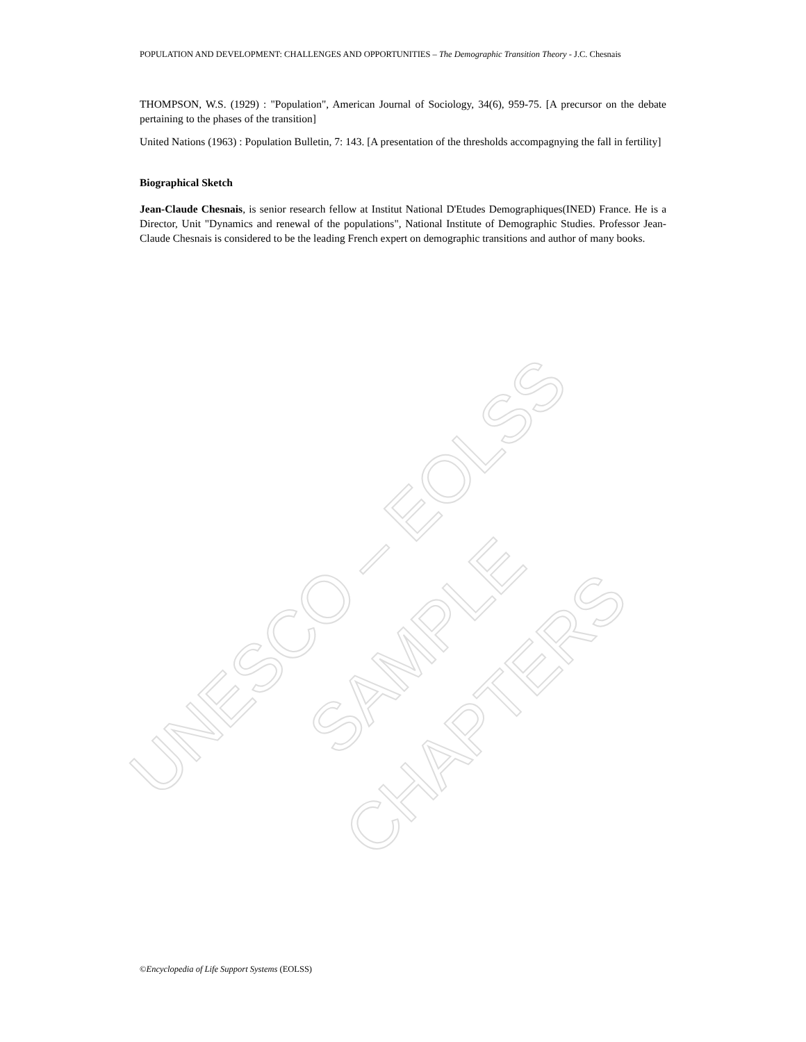UNESCO – EOLSS
SAMPLE CHAPTERS
POPULATION AND DEVELOPMENT: CHALLENGES AND OPPORTUNITIES – The Demographic Transition Theory - J.C. Chesnais
THOMPSON, W.S. (1929) : "Population", American Journal of Sociology, 34(6), 959-75. [A precursor on the debate pertaining to the phases of the transition]
United Nations (1963) : Population Bulletin, 7: 143. [A presentation of the thresholds accompagnying the fall in fertility]
Biographical Sketch
Jean-Claude Chesnais, is senior research fellow at Institut National D'Etudes Demographiques(INED) France. He is a Director, Unit "Dynamics and renewal of the populations", National Institute of Demographic Studies. Professor Jean-Claude Chesnais is considered to be the leading French expert on demographic transitions and author of many books.
©Encyclopedia of Life Support Systems (EOLSS)